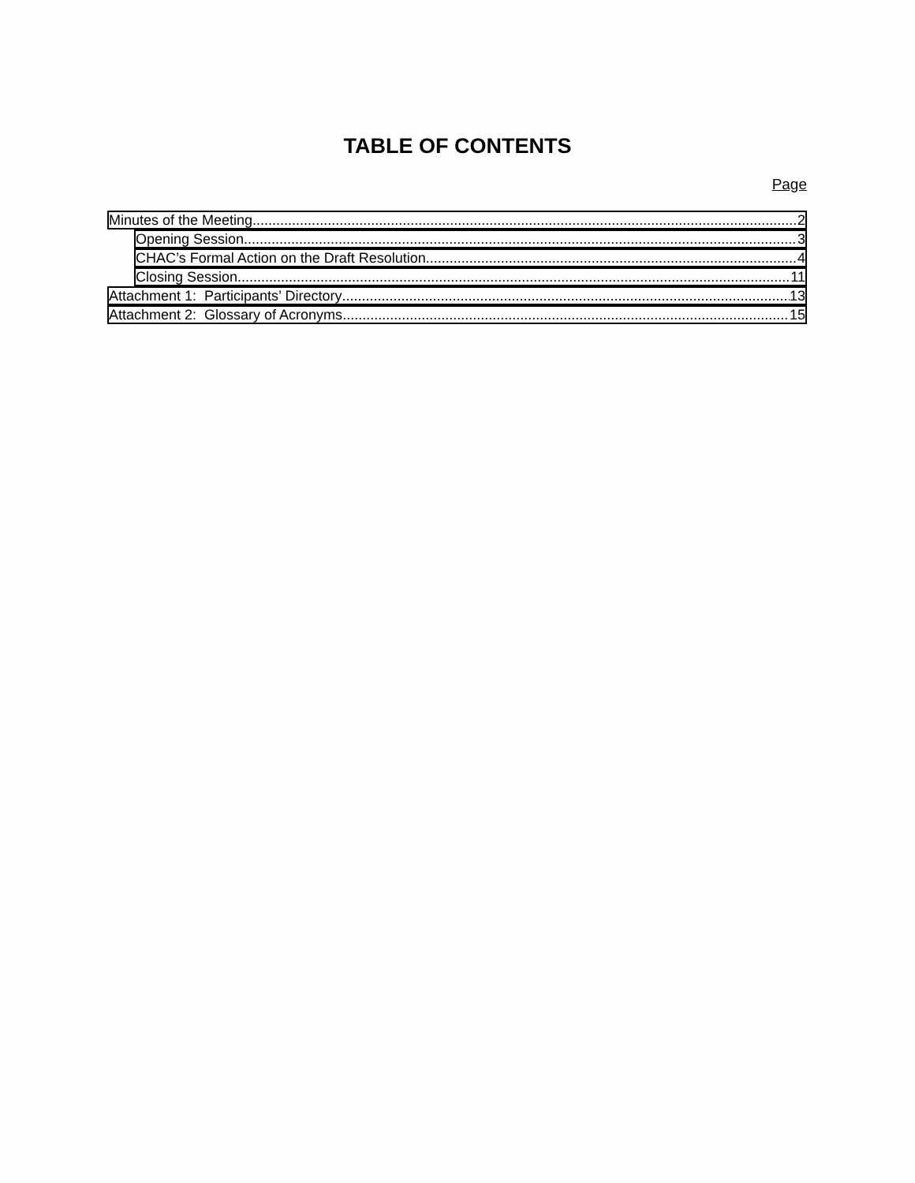TABLE OF CONTENTS
Page
Minutes of the Meeting 2
Opening Session 3
CHAC’s Formal Action on the Draft Resolution 4
Closing Session 11
Attachment 1: Participants’ Directory 13
Attachment 2: Glossary of Acronyms 15